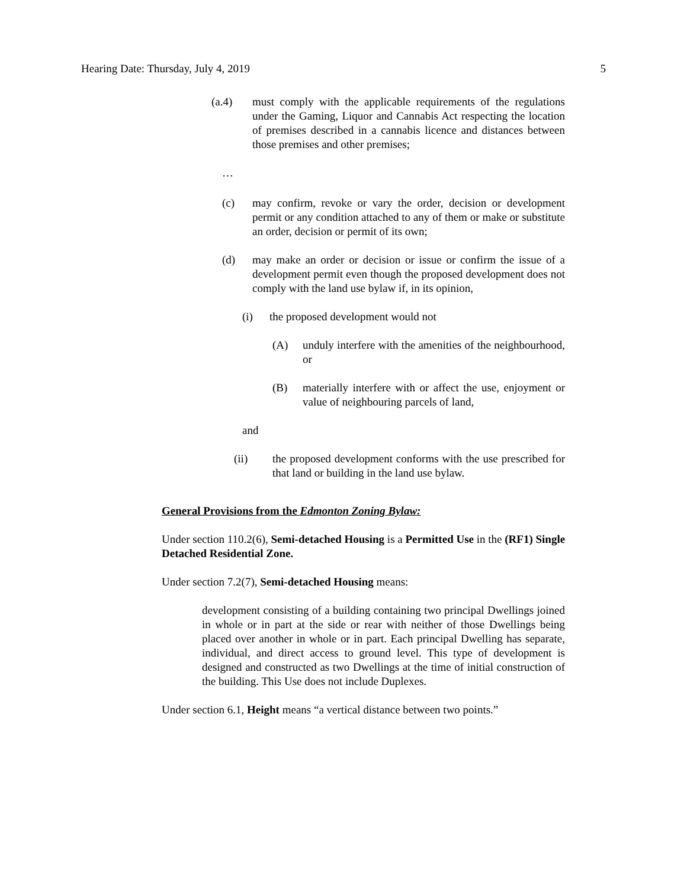Hearing Date: Thursday, July 4, 2019 5
(a.4) must comply with the applicable requirements of the regulations under the Gaming, Liquor and Cannabis Act respecting the location of premises described in a cannabis licence and distances between those premises and other premises;
…
(c) may confirm, revoke or vary the order, decision or development permit or any condition attached to any of them or make or substitute an order, decision or permit of its own;
(d) may make an order or decision or issue or confirm the issue of a development permit even though the proposed development does not comply with the land use bylaw if, in its opinion,
(i) the proposed development would not
(A) unduly interfere with the amenities of the neighbourhood, or
(B) materially interfere with or affect the use, enjoyment or value of neighbouring parcels of land,
and
(ii) the proposed development conforms with the use prescribed for that land or building in the land use bylaw.
General Provisions from the Edmonton Zoning Bylaw:
Under section 110.2(6), Semi-detached Housing is a Permitted Use in the (RF1) Single Detached Residential Zone.
Under section 7.2(7), Semi-detached Housing means:
development consisting of a building containing two principal Dwellings joined in whole or in part at the side or rear with neither of those Dwellings being placed over another in whole or in part. Each principal Dwelling has separate, individual, and direct access to ground level. This type of development is designed and constructed as two Dwellings at the time of initial construction of the building. This Use does not include Duplexes.
Under section 6.1, Height means “a vertical distance between two points.”